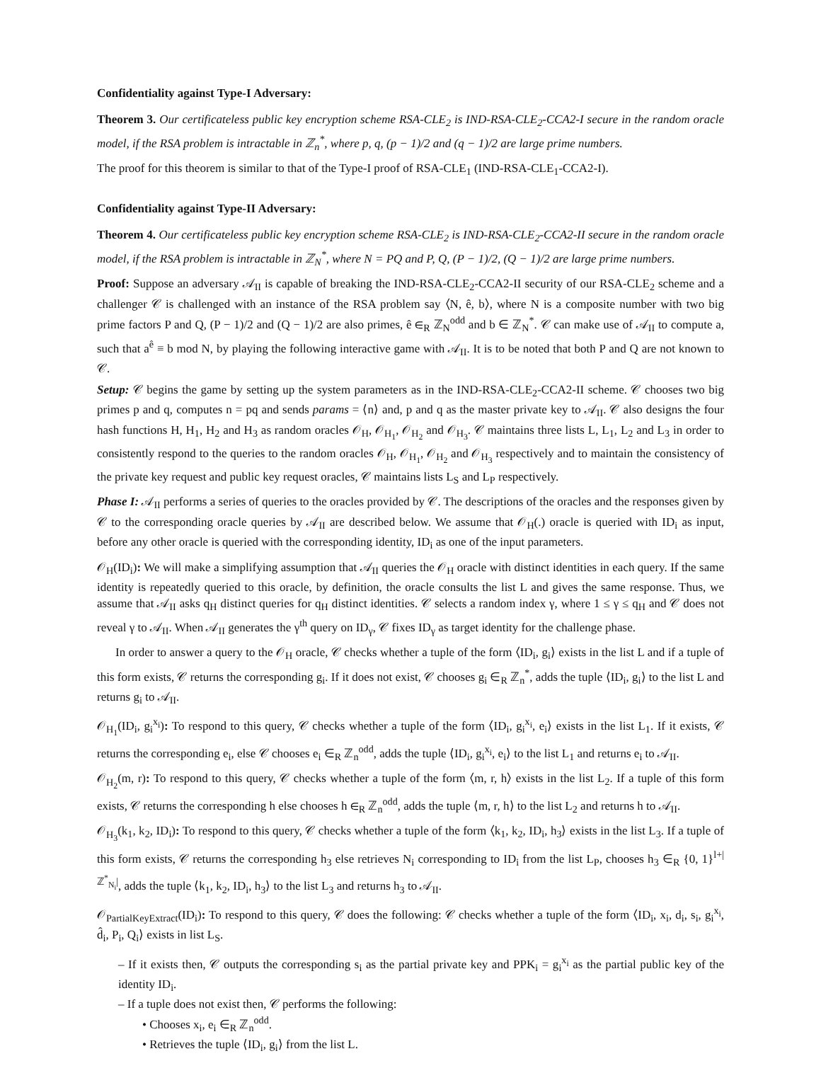Confidentiality against Type-I Adversary:
Theorem 3. Our certificateless public key encryption scheme RSA-CLE<sub>2</sub> is IND-RSA-CLE<sub>2</sub>-CCA2-I secure in the random oracle model, if the RSA problem is intractable in ℤ<sub>n</sub><sup>*</sup>, where p, q, (p − 1)/2 and (q − 1)/2 are large prime numbers.
The proof for this theorem is similar to that of the Type-I proof of RSA-CLE<sub>1</sub> (IND-RSA-CLE<sub>1</sub>-CCA2-I).
Confidentiality against Type-II Adversary:
Theorem 4. Our certificateless public key encryption scheme RSA-CLE<sub>2</sub> is IND-RSA-CLE<sub>2</sub>-CCA2-II secure in the random oracle model, if the RSA problem is intractable in ℤ<sub>N</sub><sup>*</sup>, where N = PQ and P, Q, (P − 1)/2, (Q − 1)/2 are large prime numbers.
Proof: Suppose an adversary 𝒜<sub>II</sub> is capable of breaking the IND-RSA-CLE<sub>2</sub>-CCA2-II security of our RSA-CLE<sub>2</sub> scheme and a challenger 𝒞 is challenged with an instance of the RSA problem say ⟨N, ê, b⟩, where N is a composite number with two big prime factors P and Q, (P − 1)/2 and (Q − 1)/2 are also primes, ê ∈<sub>R</sub> ℤ<sub>N</sub><sup>odd</sup> and b ∈ ℤ<sub>N</sub><sup>*</sup>. 𝒞 can make use of 𝒜<sub>II</sub> to compute a, such that a<sup>ê</sup> ≡ b mod N, by playing the following interactive game with 𝒜<sub>II</sub>. It is to be noted that both P and Q are not known to 𝒞.
Setup: 𝒞 begins the game by setting up the system parameters as in the IND-RSA-CLE<sub>2</sub>-CCA2-II scheme. 𝒞 chooses two big primes p and q, computes n = pq and sends params = ⟨n⟩ and, p and q as the master private key to 𝒜<sub>II</sub>. 𝒞 also designs the four hash functions H, H<sub>1</sub>, H<sub>2</sub> and H<sub>3</sub> as random oracles 𝒪<sub>H</sub>, 𝒪<sub>H<sub>1</sub></sub>, 𝒪<sub>H<sub>2</sub></sub> and 𝒪<sub>H<sub>3</sub></sub>. 𝒞 maintains three lists L, L<sub>1</sub>, L<sub>2</sub> and L<sub>3</sub> in order to consistently respond to the queries to the random oracles 𝒪<sub>H</sub>, 𝒪<sub>H<sub>1</sub></sub>, 𝒪<sub>H<sub>2</sub></sub> and 𝒪<sub>H<sub>3</sub></sub> respectively and to maintain the consistency of the private key request and public key request oracles, 𝒞 maintains lists L<sub>S</sub> and L<sub>P</sub> respectively.
Phase I: 𝒜<sub>II</sub> performs a series of queries to the oracles provided by 𝒞. The descriptions of the oracles and the responses given by 𝒞 to the corresponding oracle queries by 𝒜<sub>II</sub> are described below. We assume that 𝒪<sub>H</sub>(.) oracle is queried with ID<sub>i</sub> as input, before any other oracle is queried with the corresponding identity, ID<sub>i</sub> as one of the input parameters.
𝒪<sub>H</sub>(ID<sub>i</sub>): We will make a simplifying assumption that 𝒜<sub>II</sub> queries the 𝒪<sub>H</sub> oracle with distinct identities in each query. If the same identity is repeatedly queried to this oracle, by definition, the oracle consults the list L and gives the same response. Thus, we assume that 𝒜<sub>II</sub> asks q<sub>H</sub> distinct queries for q<sub>H</sub> distinct identities. 𝒞 selects a random index γ, where 1 ≤ γ ≤ q<sub>H</sub> and 𝒞 does not reveal γ to 𝒜<sub>II</sub>. When 𝒜<sub>II</sub> generates the γ<sup>th</sup> query on ID<sub>γ</sub>, 𝒞 fixes ID<sub>γ</sub> as target identity for the challenge phase.
In order to answer a query to the 𝒪<sub>H</sub> oracle, 𝒞 checks whether a tuple of the form ⟨ID<sub>i</sub>, g<sub>i</sub>⟩ exists in the list L and if a tuple of this form exists, 𝒞 returns the corresponding g<sub>i</sub>. If it does not exist, 𝒞 chooses g<sub>i</sub> ∈<sub>R</sub> ℤ<sub>n</sub><sup>*</sup>, adds the tuple ⟨ID<sub>i</sub>, g<sub>i</sub>⟩ to the list L and returns g<sub>i</sub> to 𝒜<sub>II</sub>.
𝒪<sub>H<sub>1</sub></sub>(ID<sub>i</sub>, g<sub>i</sub><sup>x<sub>i</sub></sup>): To respond to this query, 𝒞 checks whether a tuple of the form ⟨ID<sub>i</sub>, g<sub>i</sub><sup>x<sub>i</sub></sup>, e<sub>i</sub>⟩ exists in the list L<sub>1</sub>. If it exists, 𝒞 returns the corresponding e<sub>i</sub>, else 𝒞 chooses e<sub>i</sub> ∈<sub>R</sub> ℤ<sub>n</sub><sup>odd</sup>, adds the tuple ⟨ID<sub>i</sub>, g<sub>i</sub><sup>x<sub>i</sub></sup>, e<sub>i</sub>⟩ to the list L<sub>1</sub> and returns e<sub>i</sub> to 𝒜<sub>II</sub>.
𝒪<sub>H<sub>2</sub></sub>(m, r): To respond to this query, 𝒞 checks whether a tuple of the form ⟨m, r, h⟩ exists in the list L<sub>2</sub>. If a tuple of this form exists, 𝒞 returns the corresponding h else chooses h ∈<sub>R</sub> ℤ<sub>n</sub><sup>odd</sup>, adds the tuple ⟨m, r, h⟩ to the list L<sub>2</sub> and returns h to 𝒜<sub>II</sub>.
𝒪<sub>H<sub>3</sub></sub>(k<sub>1</sub>, k<sub>2</sub>, ID<sub>i</sub>): To respond to this query, 𝒞 checks whether a tuple of the form ⟨k<sub>1</sub>, k<sub>2</sub>, ID<sub>i</sub>, h<sub>3</sub>⟩ exists in the list L<sub>3</sub>. If a tuple of this form exists, 𝒞 returns the corresponding h<sub>3</sub> else retrieves N<sub>i</sub> corresponding to ID<sub>i</sub> from the list L<sub>P</sub>, chooses h<sub>3</sub> ∈<sub>R</sub> {0, 1}<sup>l+|ℤ<sup>*</sup><sub>N<sub>i</sub></sub>|</sup>, adds the tuple ⟨k<sub>1</sub>, k<sub>2</sub>, ID<sub>i</sub>, h<sub>3</sub>⟩ to the list L<sub>3</sub> and returns h<sub>3</sub> to 𝒜<sub>II</sub>.
𝒪<sub>PartialKeyExtract</sub>(ID<sub>i</sub>): To respond to this query, 𝒞 does the following: 𝒞 checks whether a tuple of the form ⟨ID<sub>i</sub>, x<sub>i</sub>, d<sub>i</sub>, s<sub>i</sub>, g<sub>i</sub><sup>x<sub>i</sub></sup>, d̂<sub>i</sub>, P<sub>i</sub>, Q<sub>i</sub>⟩ exists in list L<sub>S</sub>.
– If it exists then, 𝒞 outputs the corresponding s<sub>i</sub> as the partial private key and PPK<sub>i</sub> = g<sub>i</sub><sup>x<sub>i</sub></sup> as the partial public key of the identity ID<sub>i</sub>.
– If a tuple does not exist then, 𝒞 performs the following:
• Chooses x<sub>i</sub>, e<sub>i</sub> ∈<sub>R</sub> ℤ<sub>n</sub><sup>odd</sup>.
• Retrieves the tuple ⟨ID<sub>i</sub>, g<sub>i</sub>⟩ from the list L.